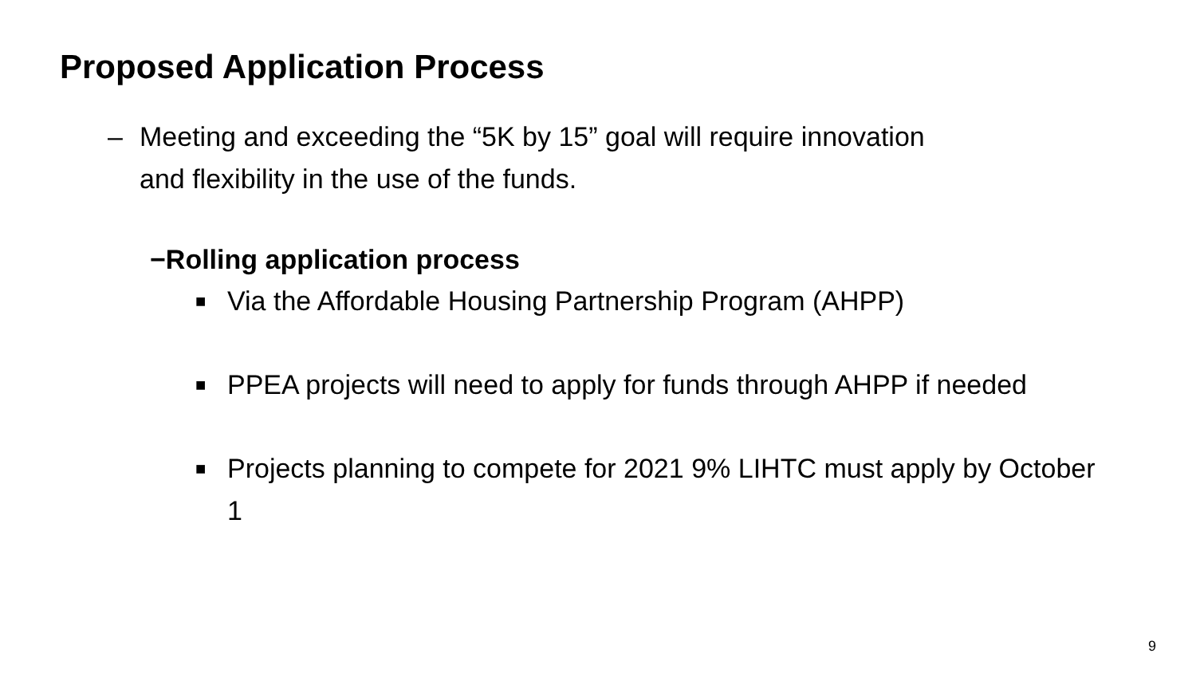Proposed Application Process
– Meeting and exceeding the “5K by 15” goal will require innovation and flexibility in the use of the funds.
−Rolling application process
■ Via the Affordable Housing Partnership Program (AHPP)
■ PPEA projects will need to apply for funds through AHPP if needed
■ Projects planning to compete for 2021 9% LIHTC must apply by October 1
9